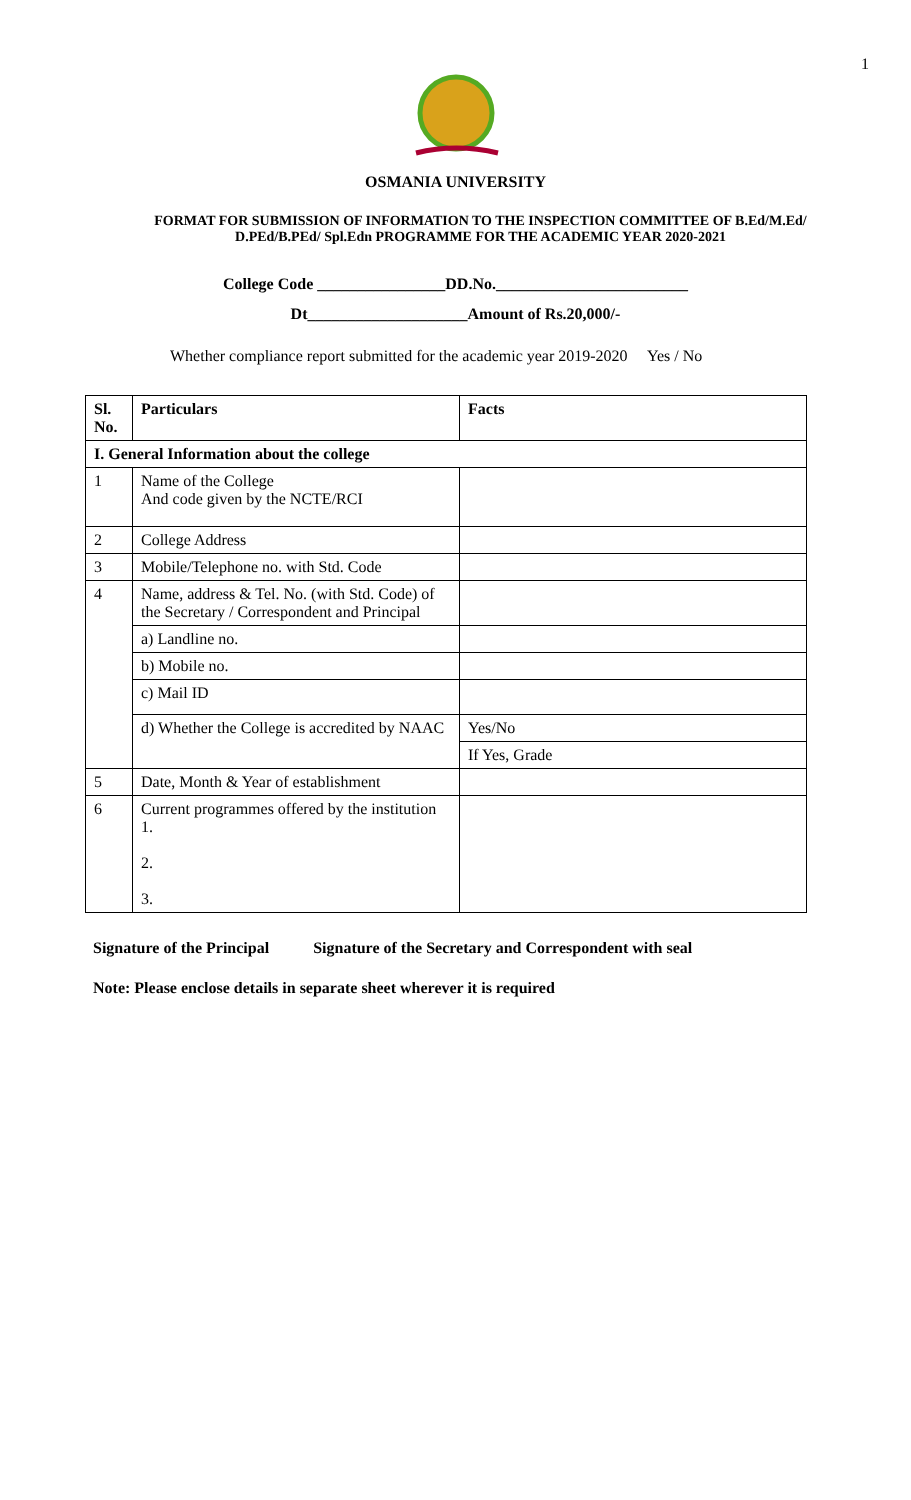1
OSMANIA UNIVERSITY
FORMAT FOR SUBMISSION OF INFORMATION TO THE INSPECTION COMMITTEE OF B.Ed/M.Ed/
D.PEd/B.PEd/ Spl.Edn PROGRAMME FOR THE ACADEMIC YEAR 2020-2021
College Code ________________DD.No.________________________
Dt____________________Amount of Rs.20,000/-
Whether compliance report submitted for the academic year 2019-2020 Yes / No
| Sl. No. | Particulars | Facts |
| --- | --- | --- |
| I. General Information about the college | | |
| 1 | Name of the College And code given by the NCTE/RCI | |
| 2 | College Address | |
| 3 | Mobile/Telephone no. with Std. Code | |
| 4 | Name, address & Tel. No. (with Std. Code) of the Secretary / Correspondent and Principal | |
| | a) Landline no. | |
| | b) Mobile no. | |
| | c) Mail ID | |
| | d) Whether the College is accredited by NAAC | Yes/No If Yes, Grade |
| 5 | Date, Month & Year of establishment | |
| 6 | Current programmes offered by the institution 1. 2. 3. | |
Signature of the Principal Signature of the Secretary and Correspondent with seal
Note: Please enclose details in separate sheet wherever it is required